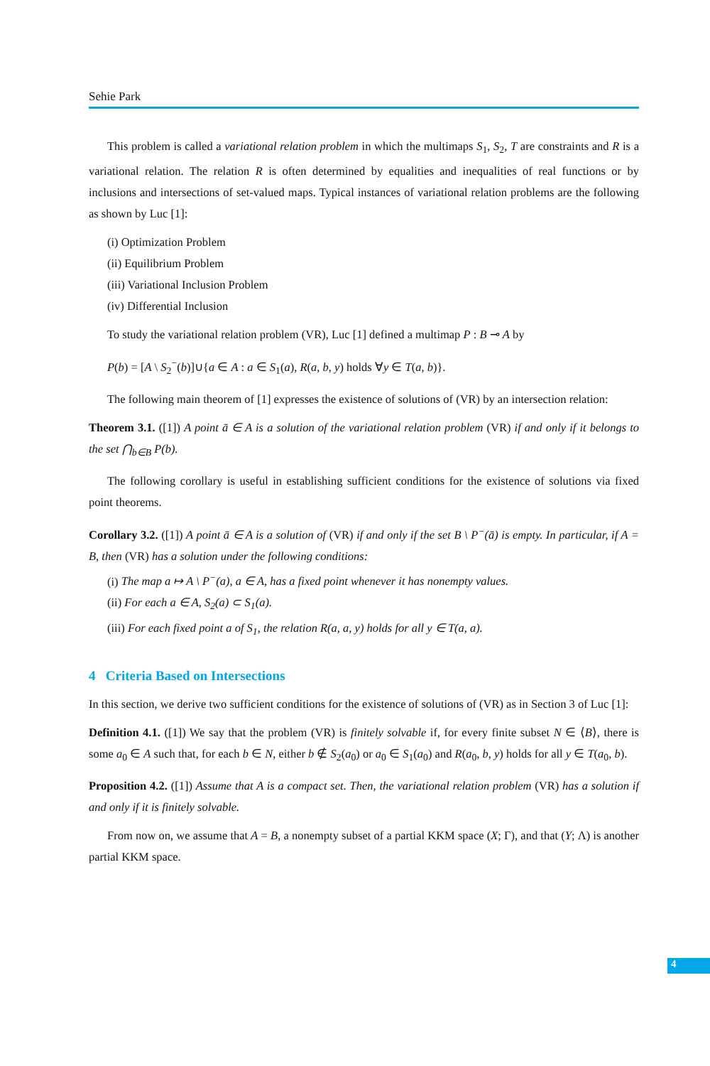Sehie Park
This problem is called a variational relation problem in which the multimaps S<sub>1</sub>, S<sub>2</sub>, T are constraints and R is a variational relation. The relation R is often determined by equalities and inequalities of real functions or by inclusions and intersections of set-valued maps. Typical instances of variational relation problems are the following as shown by Luc [1]:
(i) Optimization Problem
(ii) Equilibrium Problem
(iii) Variational Inclusion Problem
(iv) Differential Inclusion
To study the variational relation problem (VR), Luc [1] defined a multimap P : B ⊸ A by
P(b) = [A \ S<sub>2</sub><sup>−</sup>(b)]∪{a ∈ A : a ∈ S<sub>1</sub>(a), R(a, b, y) holds ∀y ∈ T(a, b)}.
The following main theorem of [1] expresses the existence of solutions of (VR) by an intersection relation:
Theorem 3.1. ([1]) A point ā ∈ A is a solution of the variational relation problem (VR) if and only if it belongs to the set ⋂<sub>b∈B</sub> P(b).
The following corollary is useful in establishing sufficient conditions for the existence of solutions via fixed point theorems.
Corollary 3.2. ([1]) A point ā ∈ A is a solution of (VR) if and only if the set B \ P<sup>−</sup>(ā) is empty. In particular, if A = B, then (VR) has a solution under the following conditions:
(i) The map a ↦ A \ P<sup>−</sup>(a), a ∈ A, has a fixed point whenever it has nonempty values.
(ii) For each a ∈ A, S<sub>2</sub>(a) ⊂ S<sub>1</sub>(a).
(iii) For each fixed point a of S<sub>1</sub>, the relation R(a, a, y) holds for all y ∈ T(a, a).
4 Criteria Based on Intersections
In this section, we derive two sufficient conditions for the existence of solutions of (VR) as in Section 3 of Luc [1]:
Definition 4.1. ([1]) We say that the problem (VR) is finitely solvable if, for every finite subset N ∈ ⟨B⟩, there is some a<sub>0</sub> ∈ A such that, for each b ∈ N, either b ∉ S<sub>2</sub>(a<sub>0</sub>) or a<sub>0</sub> ∈ S<sub>1</sub>(a<sub>0</sub>) and R(a<sub>0</sub>, b, y) holds for all y ∈ T(a<sub>0</sub>, b).
Proposition 4.2. ([1]) Assume that A is a compact set. Then, the variational relation problem (VR) has a solution if and only if it is finitely solvable.
From now on, we assume that A = B, a nonempty subset of a partial KKM space (X; Γ), and that (Y; Λ) is another partial KKM space.
4